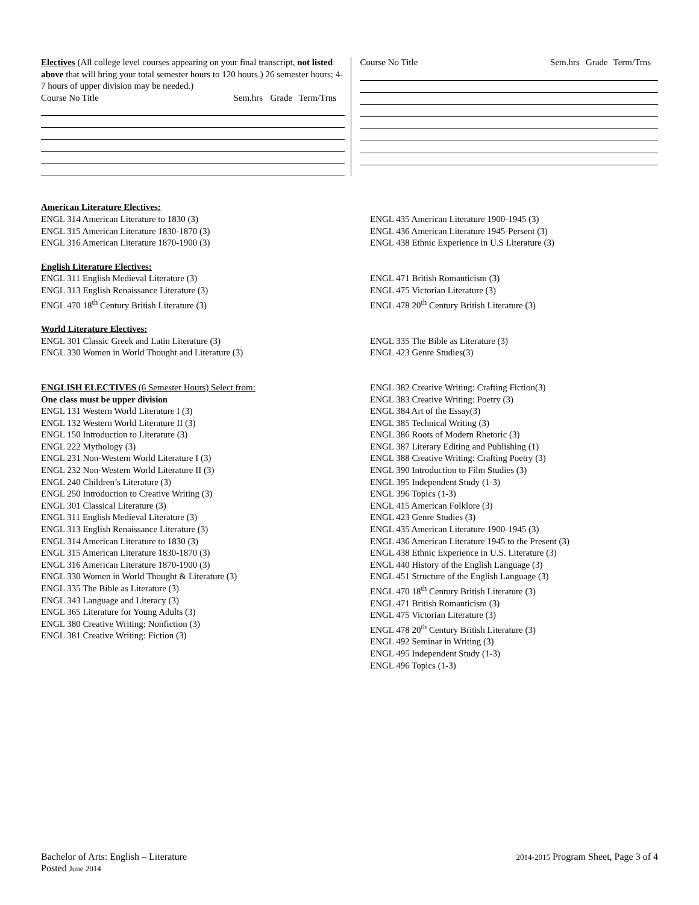Electives (All college level courses appearing on your final transcript, not listed above that will bring your total semester hours to 120 hours.) 26 semester hours; 4-7 hours of upper division may be needed.)
| Course No Title | | Sem.hrs | Grade | Term/Trns |
| --- | --- | --- | --- | --- |
| Course No Title | | Sem.hrs | Grade | Term/Trns |
| --- | --- | --- | --- | --- |
American Literature Electives:
ENGL 314 American Literature to 1830 (3)
ENGL 315 American Literature 1830-1870 (3)
ENGL 316 American Literature 1870-1900 (3)
ENGL 435 American Literature 1900-1945 (3)
ENGL 436 American Literature 1945-Persent (3)
ENGL 438 Ethnic Experience in U.S Literature (3)
English Literature Electives:
ENGL 311 English Medieval Literature (3)
ENGL 313 English Renaissance Literature (3)
ENGL 470 18<sup>th</sup> Century British Literature (3)
ENGL 471 British Romanticism (3)
ENGL 475 Victorian Literature (3)
ENGL 478 20<sup>th</sup> Century British Literature (3)
World Literature Electives:
ENGL 301 Classic Greek and Latin Literature (3)
ENGL 330 Women in World Thought and Literature (3)
ENGL 335 The Bible as Literature (3)
ENGL 423 Genre Studies(3)
ENGLISH ELECTIVES (6 Semester Hours) Select from:
One class must be upper division
ENGL 131 Western World Literature I (3)
ENGL 132 Western World Literature II (3)
ENGL 150 Introduction to Literature (3)
ENGL 222 Mythology (3)
ENGL 231 Non-Western World Literature I (3)
ENGL 232 Non-Western World Literature II (3)
ENGL 240 Children’s Literature (3)
ENGL 250 Introduction to Creative Writing (3)
ENGL 301 Classical Literature (3)
ENGL 311 English Medieval Literature (3)
ENGL 313 English Renaissance Literature (3)
ENGL 314 American Literature to 1830 (3)
ENGL 315 American Literature 1830-1870 (3)
ENGL 316 American Literature 1870-1900 (3)
ENGL 330 Women in World Thought & Literature (3)
ENGL 335 The Bible as Literature (3)
ENGL 343 Language and Literacy (3)
ENGL 365 Literature for Young Adults (3)
ENGL 380 Creative Writing: Nonfiction (3)
ENGL 381 Creative Writing: Fiction (3)
ENGL 382 Creative Writing: Crafting Fiction(3)
ENGL 383 Creative Writing: Poetry (3)
ENGL 384 Art of the Essay(3)
ENGL 385 Technical Writing (3)
ENGL 386 Roots of Modern Rhetoric (3)
ENGL 387 Literary Editing and Publishing (1)
ENGL 388 Creative Writing: Crafting Poetry (3)
ENGL 390 Introduction to Film Studies (3)
ENGL 395 Independent Study (1-3)
ENGL 396 Topics (1-3)
ENGL 415 American Folklore (3)
ENGL 423 Genre Studies (3)
ENGL 435 American Literature 1900-1945 (3)
ENGL 436 American Literature 1945 to the Present (3)
ENGL 438 Ethnic Experience in U.S. Literature (3)
ENGL 440 History of the English Language (3)
ENGL 451 Structure of the English Language (3)
ENGL 470 18<sup>th</sup> Century British Literature (3)
ENGL 471 British Romanticism (3)
ENGL 475 Victorian Literature (3)
ENGL 478 20<sup>th</sup> Century British Literature (3)
ENGL 492 Seminar in Writing (3)
ENGL 495 Independent Study (1-3)
ENGL 496 Topics (1-3)
Bachelor of Arts: English – Literature
Posted June 2014
2014-2015 Program Sheet, Page 3 of 4